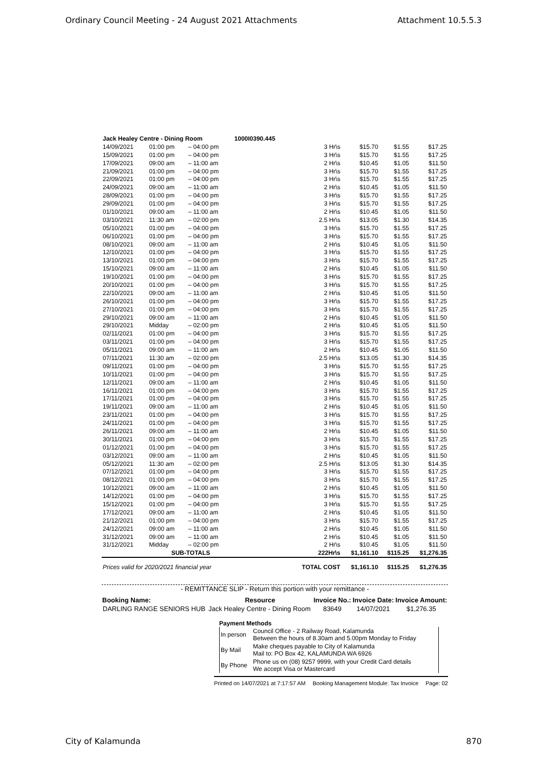Ordinary Council Meeting - 24 August 2021 Attachments Attachment 10.5.5.3
| Jack Healey Centre - Dining Room | | | 1000I0390.445 | | | | |
| 14/09/2021 | 01:00 pm | – 04:00 pm | | 3 Hr\s | $15.70 | $1.55 | $17.25 |
| 15/09/2021 | 01:00 pm | – 04:00 pm | | 3 Hr\s | $15.70 | $1.55 | $17.25 |
| 17/09/2021 | 09:00 am | – 11:00 am | | 2 Hr\s | $10.45 | $1.05 | $11.50 |
| 21/09/2021 | 01:00 pm | – 04:00 pm | | 3 Hr\s | $15.70 | $1.55 | $17.25 |
| 22/09/2021 | 01:00 pm | – 04:00 pm | | 3 Hr\s | $15.70 | $1.55 | $17.25 |
| 24/09/2021 | 09:00 am | – 11:00 am | | 2 Hr\s | $10.45 | $1.05 | $11.50 |
| 28/09/2021 | 01:00 pm | – 04:00 pm | | 3 Hr\s | $15.70 | $1.55 | $17.25 |
| 29/09/2021 | 01:00 pm | – 04:00 pm | | 3 Hr\s | $15.70 | $1.55 | $17.25 |
| 01/10/2021 | 09:00 am | – 11:00 am | | 2 Hr\s | $10.45 | $1.05 | $11.50 |
| 03/10/2021 | 11:30 am | – 02:00 pm | | 2.5 Hr\s | $13.05 | $1.30 | $14.35 |
| 05/10/2021 | 01:00 pm | – 04:00 pm | | 3 Hr\s | $15.70 | $1.55 | $17.25 |
| 06/10/2021 | 01:00 pm | – 04:00 pm | | 3 Hr\s | $15.70 | $1.55 | $17.25 |
| 08/10/2021 | 09:00 am | – 11:00 am | | 2 Hr\s | $10.45 | $1.05 | $11.50 |
| 12/10/2021 | 01:00 pm | – 04:00 pm | | 3 Hr\s | $15.70 | $1.55 | $17.25 |
| 13/10/2021 | 01:00 pm | – 04:00 pm | | 3 Hr\s | $15.70 | $1.55 | $17.25 |
| 15/10/2021 | 09:00 am | – 11:00 am | | 2 Hr\s | $10.45 | $1.05 | $11.50 |
| 19/10/2021 | 01:00 pm | – 04:00 pm | | 3 Hr\s | $15.70 | $1.55 | $17.25 |
| 20/10/2021 | 01:00 pm | – 04:00 pm | | 3 Hr\s | $15.70 | $1.55 | $17.25 |
| 22/10/2021 | 09:00 am | – 11:00 am | | 2 Hr\s | $10.45 | $1.05 | $11.50 |
| 26/10/2021 | 01:00 pm | – 04:00 pm | | 3 Hr\s | $15.70 | $1.55 | $17.25 |
| 27/10/2021 | 01:00 pm | – 04:00 pm | | 3 Hr\s | $15.70 | $1.55 | $17.25 |
| 29/10/2021 | 09:00 am | – 11:00 am | | 2 Hr\s | $10.45 | $1.05 | $11.50 |
| 29/10/2021 | Midday | – 02:00 pm | | 2 Hr\s | $10.45 | $1.05 | $11.50 |
| 02/11/2021 | 01:00 pm | – 04:00 pm | | 3 Hr\s | $15.70 | $1.55 | $17.25 |
| 03/11/2021 | 01:00 pm | – 04:00 pm | | 3 Hr\s | $15.70 | $1.55 | $17.25 |
| 05/11/2021 | 09:00 am | – 11:00 am | | 2 Hr\s | $10.45 | $1.05 | $11.50 |
| 07/11/2021 | 11:30 am | – 02:00 pm | | 2.5 Hr\s | $13.05 | $1.30 | $14.35 |
| 09/11/2021 | 01:00 pm | – 04:00 pm | | 3 Hr\s | $15.70 | $1.55 | $17.25 |
| 10/11/2021 | 01:00 pm | – 04:00 pm | | 3 Hr\s | $15.70 | $1.55 | $17.25 |
| 12/11/2021 | 09:00 am | – 11:00 am | | 2 Hr\s | $10.45 | $1.05 | $11.50 |
| 16/11/2021 | 01:00 pm | – 04:00 pm | | 3 Hr\s | $15.70 | $1.55 | $17.25 |
| 17/11/2021 | 01:00 pm | – 04:00 pm | | 3 Hr\s | $15.70 | $1.55 | $17.25 |
| 19/11/2021 | 09:00 am | – 11:00 am | | 2 Hr\s | $10.45 | $1.05 | $11.50 |
| 23/11/2021 | 01:00 pm | – 04:00 pm | | 3 Hr\s | $15.70 | $1.55 | $17.25 |
| 24/11/2021 | 01:00 pm | – 04:00 pm | | 3 Hr\s | $15.70 | $1.55 | $17.25 |
| 26/11/2021 | 09:00 am | – 11:00 am | | 2 Hr\s | $10.45 | $1.05 | $11.50 |
| 30/11/2021 | 01:00 pm | – 04:00 pm | | 3 Hr\s | $15.70 | $1.55 | $17.25 |
| 01/12/2021 | 01:00 pm | – 04:00 pm | | 3 Hr\s | $15.70 | $1.55 | $17.25 |
| 03/12/2021 | 09:00 am | – 11:00 am | | 2 Hr\s | $10.45 | $1.05 | $11.50 |
| 05/12/2021 | 11:30 am | – 02:00 pm | | 2.5 Hr\s | $13.05 | $1.30 | $14.35 |
| 07/12/2021 | 01:00 pm | – 04:00 pm | | 3 Hr\s | $15.70 | $1.55 | $17.25 |
| 08/12/2021 | 01:00 pm | – 04:00 pm | | 3 Hr\s | $15.70 | $1.55 | $17.25 |
| 10/12/2021 | 09:00 am | – 11:00 am | | 2 Hr\s | $10.45 | $1.05 | $11.50 |
| 14/12/2021 | 01:00 pm | – 04:00 pm | | 3 Hr\s | $15.70 | $1.55 | $17.25 |
| 15/12/2021 | 01:00 pm | – 04:00 pm | | 3 Hr\s | $15.70 | $1.55 | $17.25 |
| 17/12/2021 | 09:00 am | – 11:00 am | | 2 Hr\s | $10.45 | $1.05 | $11.50 |
| 21/12/2021 | 01:00 pm | – 04:00 pm | | 3 Hr\s | $15.70 | $1.55 | $17.25 |
| 24/12/2021 | 09:00 am | – 11:00 am | | 2 Hr\s | $10.45 | $1.05 | $11.50 |
| 31/12/2021 | 09:00 am | – 11:00 am | | 2 Hr\s | $10.45 | $1.05 | $11.50 |
| 31/12/2021 | Midday | – 02:00 pm | | 2 Hr\s | $10.45 | $1.05 | $11.50 |
| | SUB-TOTALS | | | 222Hr\s | $1,161.10 | $115.25 | $1,276.35 |
| Prices valid for 2020/2021 financial year | | | | TOTAL COST | $1,161.10 | $115.25 | $1,276.35 |
- REMITTANCE SLIP - Return this portion with your remittance -
| Booking Name: | Resource | Invoice No.: | Invoice Date: | Invoice Amount: |
| --- | --- | --- | --- | --- |
| DARLING RANGE SENIORS HUB | Jack Healey Centre - Dining Room | 83649 | 14/07/2021 | $1,276.35 |
Payment Methods
| In person | Council Office - 2 Railway Road, Kalamunda Between the hours of 8.30am and 5.00pm Monday to Friday |
| By Mail | Make cheques payable to City of Kalamunda Mail to: PO Box 42, KALAMUNDA WA 6926 |
| By Phone | Phone us on (08) 9257 9999, with your Credit Card details We accept Visa or Mastercard |
Printed on 14/07/2021 at 7:17:57 AM Booking Management Module: Tax Invoice Page: 02
City of Kalamunda 870